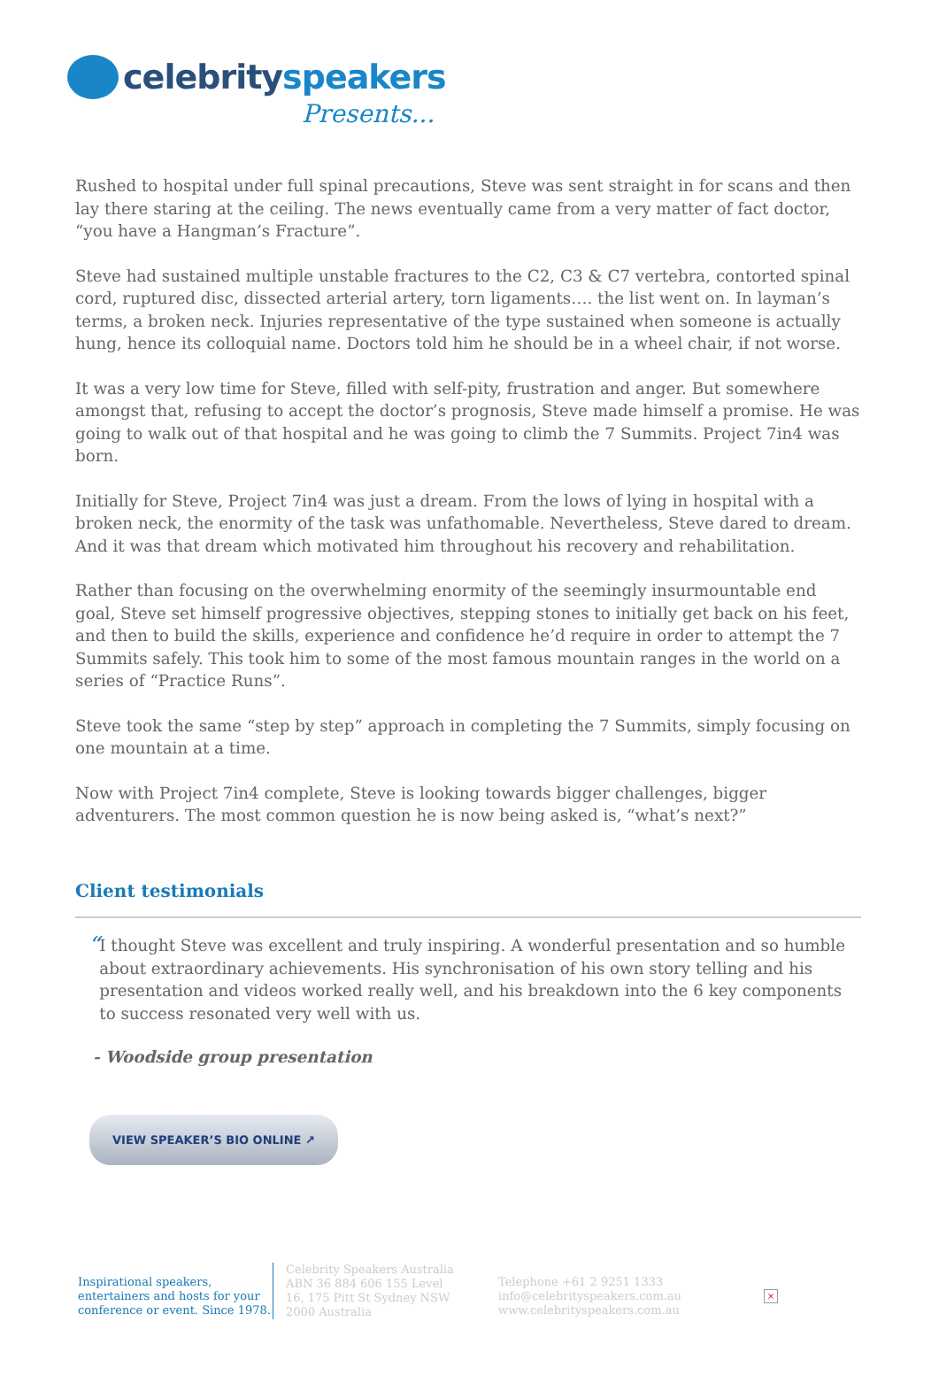celebrity speakers
Presents...
Rushed to hospital under full spinal precautions, Steve was sent straight in for scans and then lay there staring at the ceiling. The news eventually came from a very matter of fact doctor, “you have a Hangman’s Fracture”.
Steve had sustained multiple unstable fractures to the C2, C3 & C7 vertebra, contorted spinal cord, ruptured disc, dissected arterial artery, torn ligaments…. the list went on. In layman’s terms, a broken neck. Injuries representative of the type sustained when someone is actually hung, hence its colloquial name. Doctors told him he should be in a wheel chair, if not worse.
It was a very low time for Steve, filled with self-pity, frustration and anger. But somewhere amongst that, refusing to accept the doctor’s prognosis, Steve made himself a promise. He was going to walk out of that hospital and he was going to climb the 7 Summits. Project 7in4 was born.
Initially for Steve, Project 7in4 was just a dream. From the lows of lying in hospital with a broken neck, the enormity of the task was unfathomable. Nevertheless, Steve dared to dream. And it was that dream which motivated him throughout his recovery and rehabilitation.
Rather than focusing on the overwhelming enormity of the seemingly insurmountable end goal, Steve set himself progressive objectives, stepping stones to initially get back on his feet, and then to build the skills, experience and confidence he’d require in order to attempt the 7 Summits safely. This took him to some of the most famous mountain ranges in the world on a series of “Practice Runs”.
Steve took the same “step by step” approach in completing the 7 Summits, simply focusing on one mountain at a time.
Now with Project 7in4 complete, Steve is looking towards bigger challenges, bigger adventurers. The most common question he is now being asked is, “what’s next?”
Client testimonials
“
I thought Steve was excellent and truly inspiring. A wonderful presentation and so humble about extraordinary achievements. His synchronisation of his own story telling and his presentation and videos worked really well, and his breakdown into the 6 key components to success resonated very well with us.
- Woodside group presentation
VIEW SPEAKER’S BIO ONLINE ↗
Inspirational speakers, entertainers and hosts for your conference or event. Since 1978.
Celebrity Speakers Australia ABN 36 884 606 155 Level 16, 175 Pitt St Sydney NSW 2000 Australia
Telephone +61 2 9251 1333
info@celebrityspeakers.com.au
www.celebrityspeakers.com.au
×